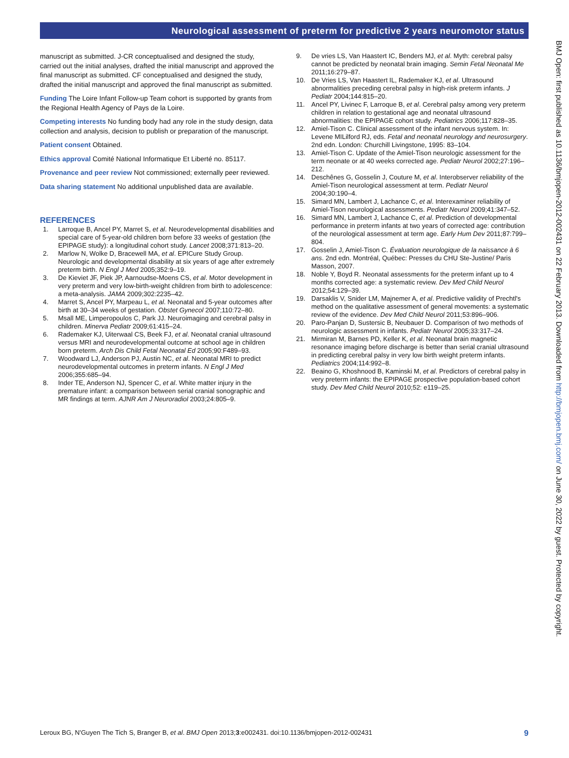Neurological assessment of preterm for predictive 2 years neuromotor status
manuscript as submitted. J-CR conceptualised and designed the study, carried out the initial analyses, drafted the initial manuscript and approved the final manuscript as submitted. CF conceptualised and designed the study, drafted the initial manuscript and approved the final manuscript as submitted.
Funding The Loire Infant Follow-up Team cohort is supported by grants from the Regional Health Agency of Pays de la Loire.
Competing interests No funding body had any role in the study design, data collection and analysis, decision to publish or preparation of the manuscript.
Patient consent Obtained.
Ethics approval Comité National Informatique Et Liberté no. 85117.
Provenance and peer review Not commissioned; externally peer reviewed.
Data sharing statement No additional unpublished data are available.
REFERENCES
1. Larroque B, Ancel PY, Marret S, et al. Neurodevelopmental disabilities and special care of 5-year-old children born before 33 weeks of gestation (the EPIPAGE study): a longitudinal cohort study. Lancet 2008;371:813–20.
2. Marlow N, Wolke D, Bracewell MA, et al. EPICure Study Group. Neurologic and developmental disability at six years of age after extremely preterm birth. N Engl J Med 2005;352:9–19.
3. De Kieviet JF, Piek JP, Aarnoudse-Moens CS, et al. Motor development in very preterm and very low-birth-weight children from birth to adolescence: a meta-analysis. JAMA 2009;302:2235–42.
4. Marret S, Ancel PY, Marpeau L, et al. Neonatal and 5-year outcomes after birth at 30–34 weeks of gestation. Obstet Gynecol 2007;110:72–80.
5. Msall ME, Limperopoulos C, Park JJ. Neuroimaging and cerebral palsy in children. Minerva Pediatr 2009;61:415–24.
6. Rademaker KJ, Uiterwaal CS, Beek FJ, et al. Neonatal cranial ultrasound versus MRI and neurodevelopmental outcome at school age in children born preterm. Arch Dis Child Fetal Neonatal Ed 2005;90:F489–93.
7. Woodward LJ, Anderson PJ, Austin NC, et al. Neonatal MRI to predict neurodevelopmental outcomes in preterm infants. N Engl J Med 2006;355:685–94.
8. Inder TE, Anderson NJ, Spencer C, et al. White matter injury in the premature infant: a comparison between serial cranial sonographic and MR findings at term. AJNR Am J Neuroradiol 2003;24:805–9.
9. De vries LS, Van Haastert IC, Benders MJ, et al. Myth: cerebral palsy cannot be predicted by neonatal brain imaging. Semin Fetal Neonatal Me 2011;16:279–87.
10. De Vries LS, Van Haastert IL, Rademaker KJ, et al. Ultrasound abnormalities preceding cerebral palsy in high-risk preterm infants. J Pediatr 2004;144:815–20.
11. Ancel PY, Livinec F, Larroque B, et al. Cerebral palsy among very preterm children in relation to gestational age and neonatal ultrasound abnormalities: the EPIPAGE cohort study. Pediatrics 2006;117:828–35.
12. Amiel-Tison C. Clinical assessment of the infant nervous system. In: Levene MILilford RJ, eds. Fetal and neonatal neurology and neurosurgery. 2nd edn. London: Churchill Livingstone, 1995: 83–104.
13. Amiel-Tison C. Update of the Amiel-Tison neurologic assessment for the term neonate or at 40 weeks corrected age. Pediatr Neurol 2002;27:196–212.
14. Deschênes G, Gosselin J, Couture M, et al. Interobserver reliability of the Amiel-Tison neurological assessment at term. Pediatr Neurol 2004;30:190–4.
15. Simard MN, Lambert J, Lachance C, et al. Interexaminer reliability of Amiel-Tison neurological assessments. Pediatr Neurol 2009;41:347–52.
16. Simard MN, Lambert J, Lachance C, et al. Prediction of developmental performance in preterm infants at two years of corrected age: contribution of the neurological assessment at term age. Early Hum Dev 2011;87:799–804.
17. Gosselin J, Amiel-Tison C. Évaluation neurologique de la naissance à 6 ans. 2nd edn. Montréal, Québec: Presses du CHU Ste-Justine/ Paris Masson, 2007.
18. Noble Y, Boyd R. Neonatal assessments for the preterm infant up to 4 months corrected age: a systematic review. Dev Med Child Neurol 2012;54:129–39.
19. Darsaklis V, Snider LM, Majnemer A, et al. Predictive validity of Prechtl's method on the qualitative assessment of general movements: a systematic review of the evidence. Dev Med Child Neurol 2011;53:896–906.
20. Paro-Panjan D, Sustersic B, Neubauer D. Comparison of two methods of neurologic assessment in infants. Pediatr Neurol 2005;33:317–24.
21. Mirmiran M, Barnes PD, Keller K, et al. Neonatal brain magnetic resonance imaging before discharge is better than serial cranial ultrasound in predicting cerebral palsy in very low birth weight preterm infants. Pediatrics 2004;114:992–8.
22. Beaino G, Khoshnood B, Kaminski M, et al. Predictors of cerebral palsy in very preterm infants: the EPIPAGE prospective population-based cohort study. Dev Med Child Neurol 2010;52: e119–25.
BMJ Open: first published as 10.1136/bmjopen-2012-002431 on 22 February 2013. Downloaded from http://bmjopen.bmj.com/ on June 30, 2022 by guest. Protected by copyright.
Leroux BG, N'Guyen The Tich S, Branger B, et al. BMJ Open 2013;3:e002431. doi:10.1136/bmjopen-2012-002431 9